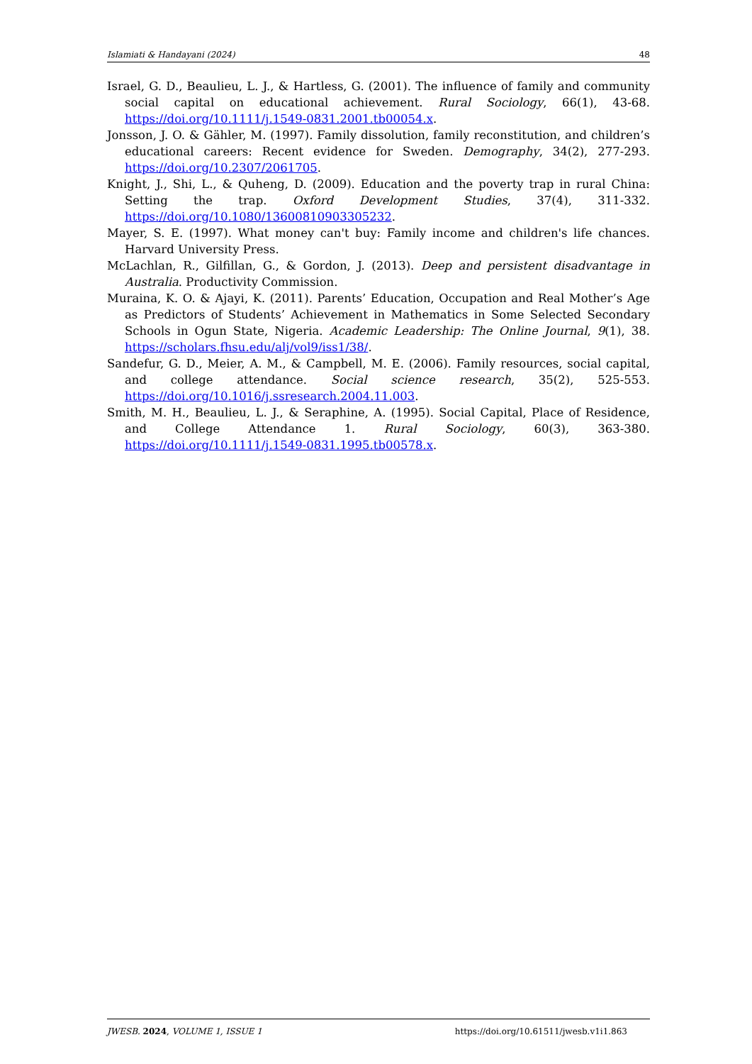Islamiati & Handayani (2024) 48
Israel, G. D., Beaulieu, L. J., & Hartless, G. (2001). The influence of family and community social capital on educational achievement. Rural Sociology, 66(1), 43-68. https://doi.org/10.1111/j.1549-0831.2001.tb00054.x.
Jonsson, J. O. & Gähler, M. (1997). Family dissolution, family reconstitution, and children’s educational careers: Recent evidence for Sweden. Demography, 34(2), 277-293. https://doi.org/10.2307/2061705.
Knight, J., Shi, L., & Quheng, D. (2009). Education and the poverty trap in rural China: Setting the trap. Oxford Development Studies, 37(4), 311-332. https://doi.org/10.1080/13600810903305232.
Mayer, S. E. (1997). What money can't buy: Family income and children's life chances. Harvard University Press.
McLachlan, R., Gilfillan, G., & Gordon, J. (2013). Deep and persistent disadvantage in Australia. Productivity Commission.
Muraina, K. O. & Ajayi, K. (2011). Parents’ Education, Occupation and Real Mother’s Age as Predictors of Students’ Achievement in Mathematics in Some Selected Secondary Schools in Ogun State, Nigeria. Academic Leadership: The Online Journal, 9(1), 38. https://scholars.fhsu.edu/alj/vol9/iss1/38/.
Sandefur, G. D., Meier, A. M., & Campbell, M. E. (2006). Family resources, social capital, and college attendance. Social science research, 35(2), 525-553. https://doi.org/10.1016/j.ssresearch.2004.11.003.
Smith, M. H., Beaulieu, L. J., & Seraphine, A. (1995). Social Capital, Place of Residence, and College Attendance 1. Rural Sociology, 60(3), 363-380. https://doi.org/10.1111/j.1549-0831.1995.tb00578.x.
JWESB. 2024, VOLUME 1, ISSUE 1 https://doi.org/10.61511/jwesb.v1i1.863